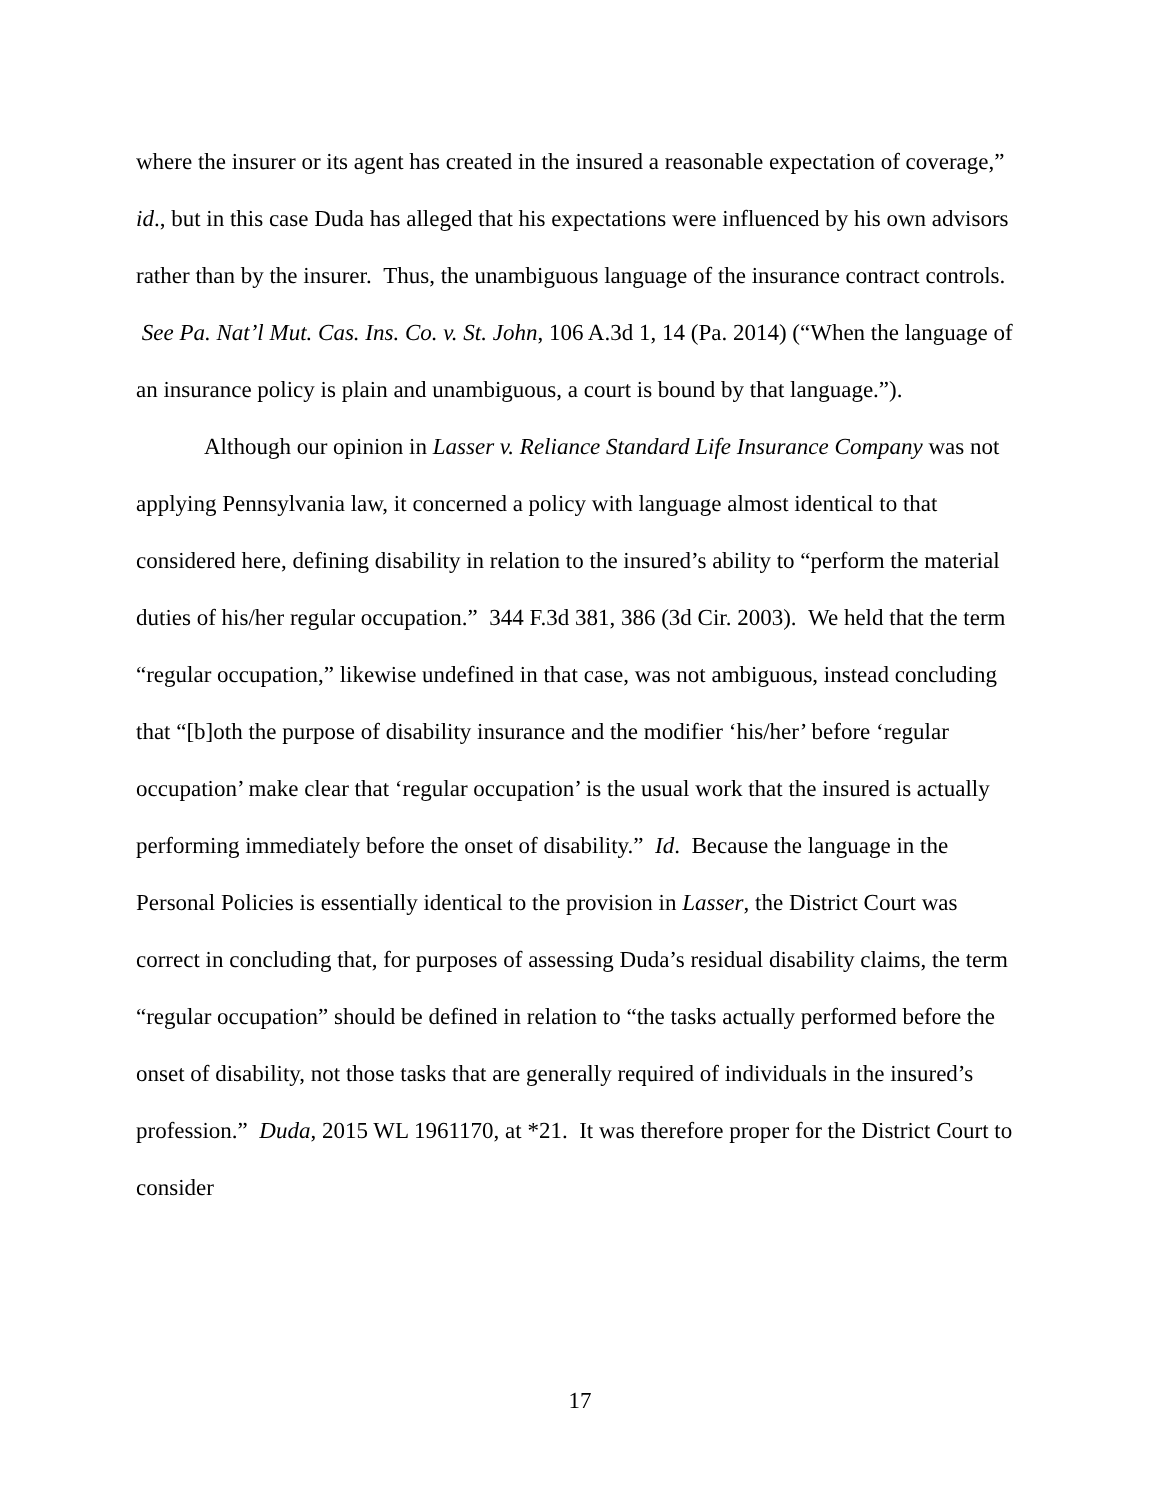where the insurer or its agent has created in the insured a reasonable expectation of coverage,” id., but in this case Duda has alleged that his expectations were influenced by his own advisors rather than by the insurer. Thus, the unambiguous language of the insurance contract controls. See Pa. Nat’l Mut. Cas. Ins. Co. v. St. John, 106 A.3d 1, 14 (Pa. 2014) (“When the language of an insurance policy is plain and unambiguous, a court is bound by that language.”).
Although our opinion in Lasser v. Reliance Standard Life Insurance Company was not applying Pennsylvania law, it concerned a policy with language almost identical to that considered here, defining disability in relation to the insured’s ability to “perform the material duties of his/her regular occupation.” 344 F.3d 381, 386 (3d Cir. 2003). We held that the term “regular occupation,” likewise undefined in that case, was not ambiguous, instead concluding that “[b]oth the purpose of disability insurance and the modifier ‘his/her’ before ‘regular occupation’ make clear that ‘regular occupation’ is the usual work that the insured is actually performing immediately before the onset of disability.” Id. Because the language in the Personal Policies is essentially identical to the provision in Lasser, the District Court was correct in concluding that, for purposes of assessing Duda’s residual disability claims, the term “regular occupation” should be defined in relation to “the tasks actually performed before the onset of disability, not those tasks that are generally required of individuals in the insured’s profession.” Duda, 2015 WL 1961170, at *21. It was therefore proper for the District Court to consider
17